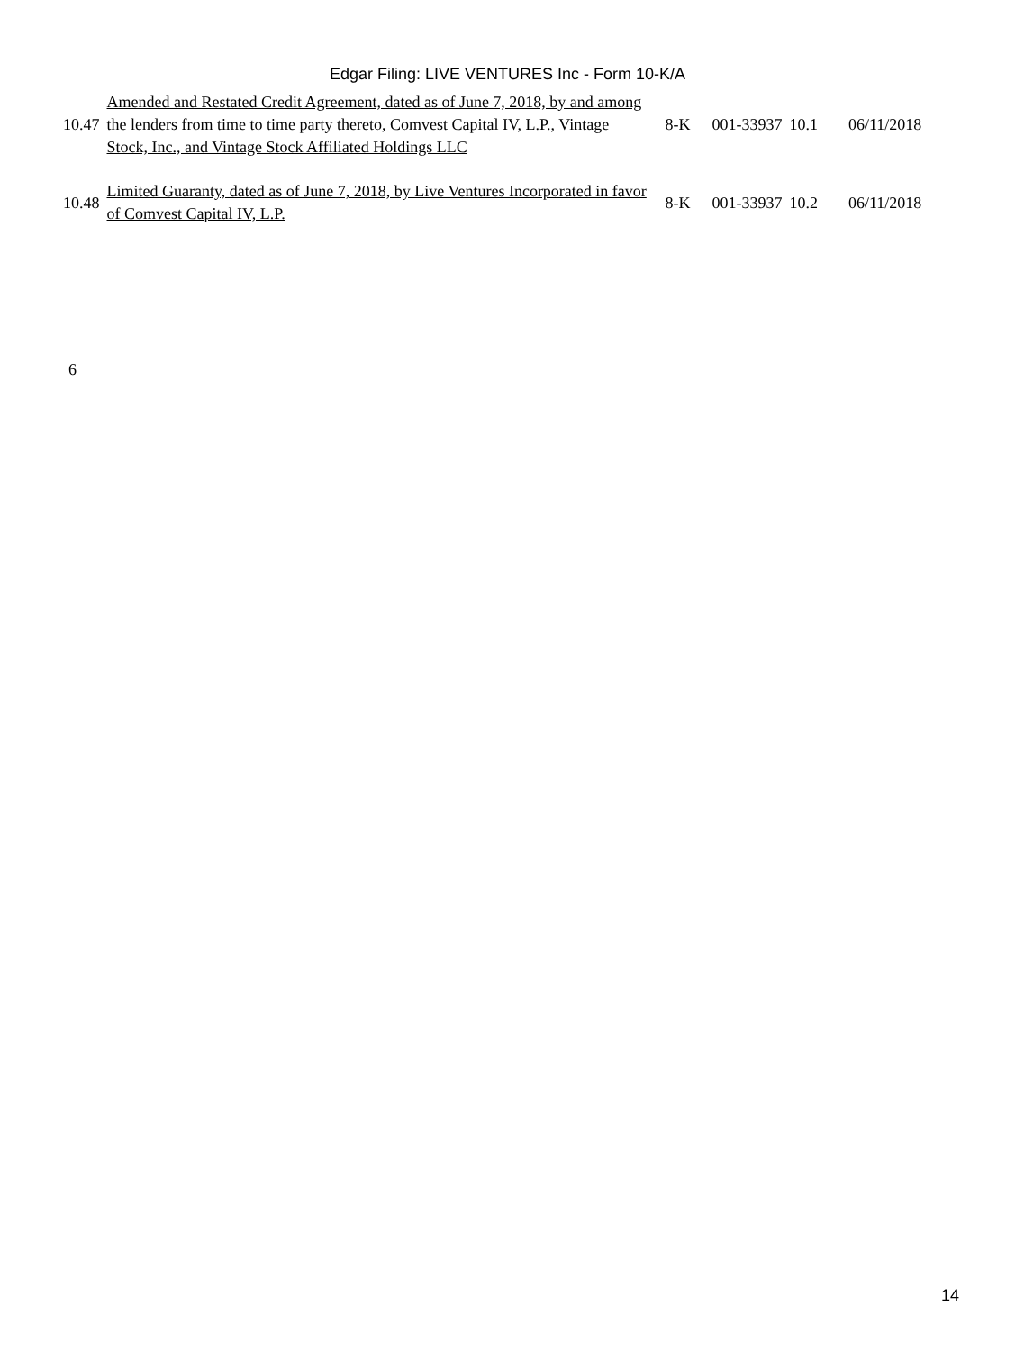Edgar Filing: LIVE VENTURES Inc - Form 10-K/A
| 10.47 | Amended and Restated Credit Agreement, dated as of June 7, 2018, by and among the lenders from time to time party thereto, Comvest Capital IV, L.P., Vintage Stock, Inc., and Vintage Stock Affiliated Holdings LLC | 8-K | 001-33937 | 10.1 | 06/11/2018 |
| 10.48 | Limited Guaranty, dated as of June 7, 2018, by Live Ventures Incorporated in favor of Comvest Capital IV, L.P. | 8-K | 001-33937 | 10.2 | 06/11/2018 |
6
14